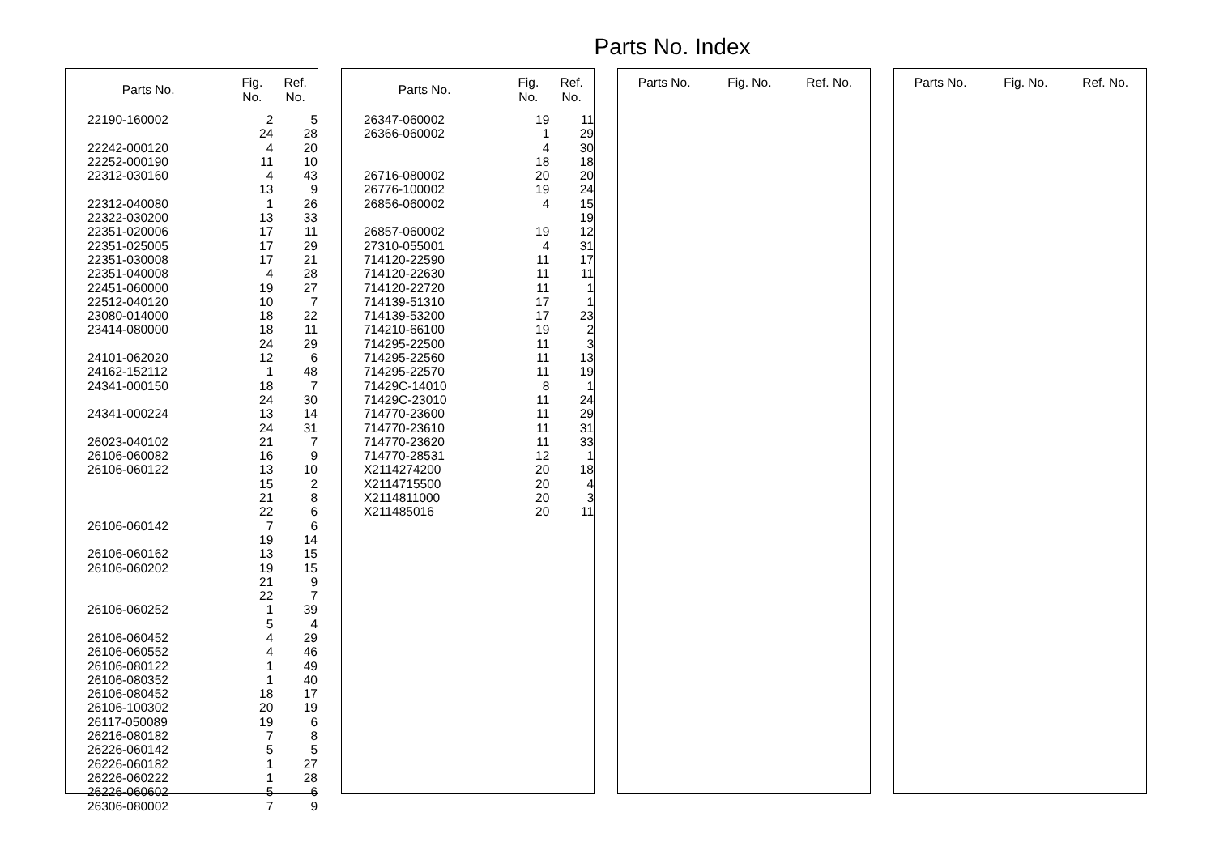Parts No. Index
| Parts No. | Fig. No. | Ref. No. |
| --- | --- | --- |
| 22190-160002 | 2 | 5 |
| | 24 | 28 |
| 22242-000120 | 4 | 20 |
| 22252-000190 | 11 | 10 |
| 22312-030160 | 4 | 43 |
| | 13 | 9 |
| 22312-040080 | 1 | 26 |
| 22322-030200 | 13 | 33 |
| 22351-020006 | 17 | 11 |
| 22351-025005 | 17 | 29 |
| 22351-030008 | 17 | 21 |
| 22351-040008 | 4 | 28 |
| 22451-060000 | 19 | 27 |
| 22512-040120 | 10 | 7 |
| 23080-014000 | 18 | 22 |
| 23414-080000 | 18 | 11 |
| | 24 | 29 |
| 24101-062020 | 12 | 6 |
| 24162-152112 | 1 | 48 |
| 24341-000150 | 18 | 7 |
| | 24 | 30 |
| 24341-000224 | 13 | 14 |
| | 24 | 31 |
| 26023-040102 | 21 | 7 |
| 26106-060082 | 16 | 9 |
| 26106-060122 | 13 | 10 |
| | 15 | 2 |
| | 21 | 8 |
| | 22 | 6 |
| 26106-060142 | 7 | 6 |
| | 19 | 14 |
| 26106-060162 | 13 | 15 |
| 26106-060202 | 19 | 15 |
| | 21 | 9 |
| | 22 | 7 |
| 26106-060252 | 1 | 39 |
| | 5 | 4 |
| 26106-060452 | 4 | 29 |
| 26106-060552 | 4 | 46 |
| 26106-080122 | 1 | 49 |
| 26106-080352 | 1 | 40 |
| 26106-080452 | 18 | 17 |
| 26106-100302 | 20 | 19 |
| 26117-050089 | 19 | 6 |
| 26216-080182 | 7 | 8 |
| 26226-060142 | 5 | 5 |
| 26226-060182 | 1 | 27 |
| 26226-060222 | 1 | 28 |
| 26226-060602 | 5 | 6 |
| 26306-080002 | 7 | 9 |
| Parts No. | Fig. No. | Ref. No. |
| --- | --- | --- |
| 26347-060002 | 19 | 11 |
| 26366-060002 | 1 | 29 |
| | 4 | 30 |
| | 18 | 18 |
| 26716-080002 | 20 | 20 |
| 26776-100002 | 19 | 24 |
| 26856-060002 | 4 | 15 |
| | | 19 |
| 26857-060002 | 19 | 12 |
| 27310-055001 | 4 | 31 |
| 714120-22590 | 11 | 17 |
| 714120-22630 | 11 | 11 |
| 714120-22720 | 11 | 1 |
| 714139-51310 | 17 | 1 |
| 714139-53200 | 17 | 23 |
| 714210-66100 | 19 | 2 |
| 714295-22500 | 11 | 3 |
| 714295-22560 | 11 | 13 |
| 714295-22570 | 11 | 19 |
| 71429C-14010 | 8 | 1 |
| 71429C-23010 | 11 | 24 |
| 714770-23600 | 11 | 29 |
| 714770-23610 | 11 | 31 |
| 714770-23620 | 11 | 33 |
| 714770-28531 | 12 | 1 |
| X2114274200 | 20 | 18 |
| X2114715500 | 20 | 4 |
| X2114811000 | 20 | 3 |
| X211485016 | 20 | 11 |
| Parts No. | Fig. No. | Ref. No. |
| --- | --- | --- |
| Parts No. | Fig. No. | Ref. No. |
| --- | --- | --- |